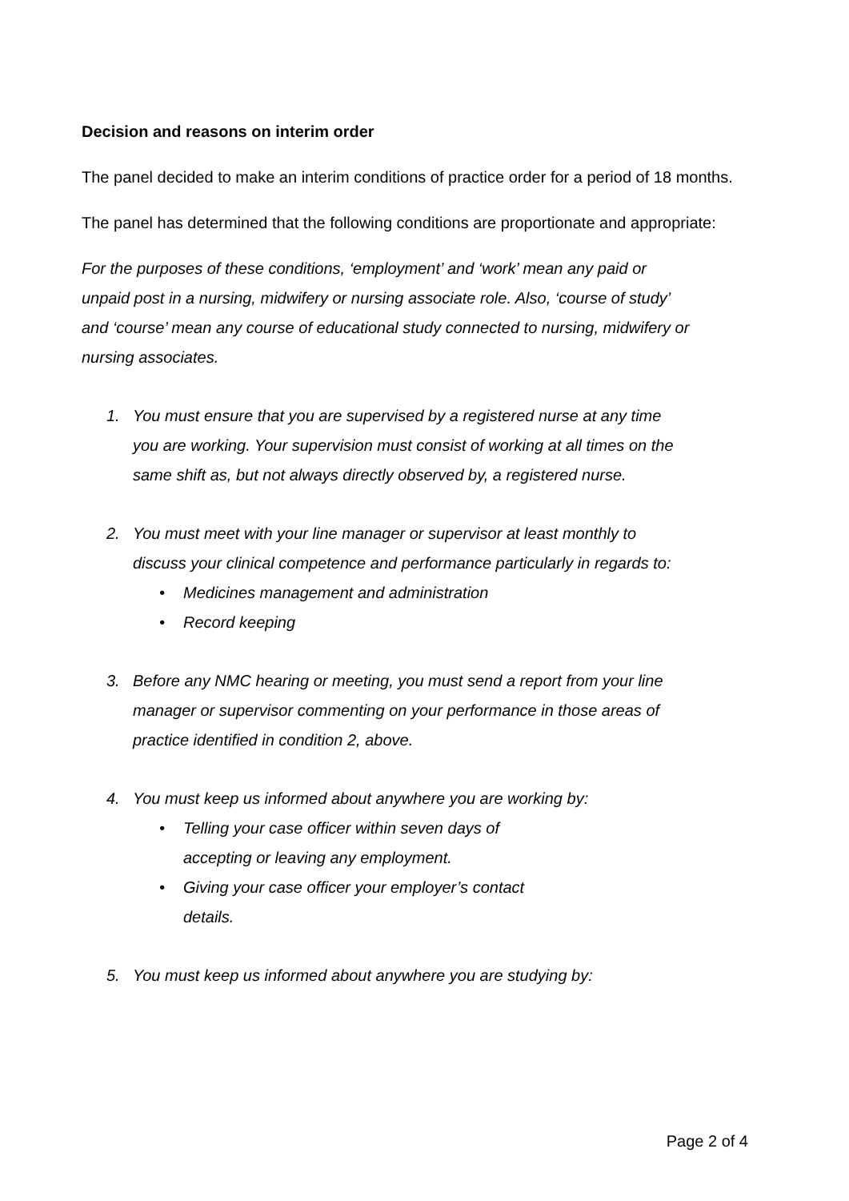Decision and reasons on interim order
The panel decided to make an interim conditions of practice order for a period of 18 months.
The panel has determined that the following conditions are proportionate and appropriate:
For the purposes of these conditions, ‘employment’ and ‘work’ mean any paid or unpaid post in a nursing, midwifery or nursing associate role. Also, ‘course of study’ and ‘course’ mean any course of educational study connected to nursing, midwifery or nursing associates.
1. You must ensure that you are supervised by a registered nurse at any time you are working. Your supervision must consist of working at all times on the same shift as, but not always directly observed by, a registered nurse.
2. You must meet with your line manager or supervisor at least monthly to discuss your clinical competence and performance particularly in regards to:
• Medicines management and administration
• Record keeping
3. Before any NMC hearing or meeting, you must send a report from your line manager or supervisor commenting on your performance in those areas of practice identified in condition 2, above.
4. You must keep us informed about anywhere you are working by:
• Telling your case officer within seven days of accepting or leaving any employment.
• Giving your case officer your employer’s contact details.
5. You must keep us informed about anywhere you are studying by:
Page 2 of 4